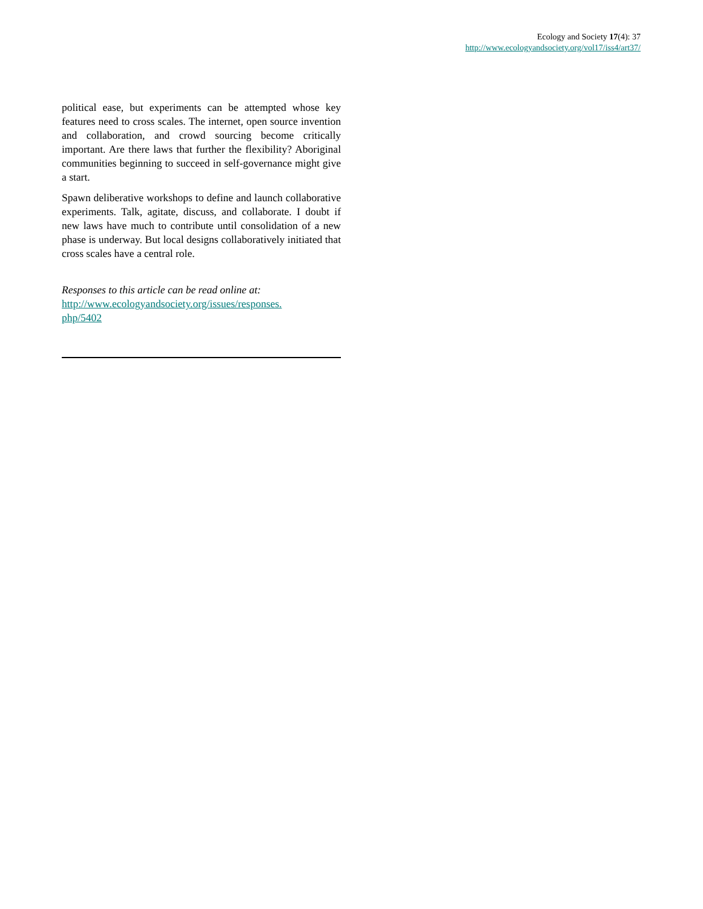Ecology and Society 17(4): 37
http://www.ecologyandsociety.org/vol17/iss4/art37/
political ease, but experiments can be attempted whose key features need to cross scales. The internet, open source invention and collaboration, and crowd sourcing become critically important. Are there laws that further the flexibility? Aboriginal communities beginning to succeed in self-governance might give a start.
Spawn deliberative workshops to define and launch collaborative experiments. Talk, agitate, discuss, and collaborate. I doubt if new laws have much to contribute until consolidation of a new phase is underway. But local designs collaboratively initiated that cross scales have a central role.
Responses to this article can be read online at:
http://www.ecologyandsociety.org/issues/responses.
php/5402